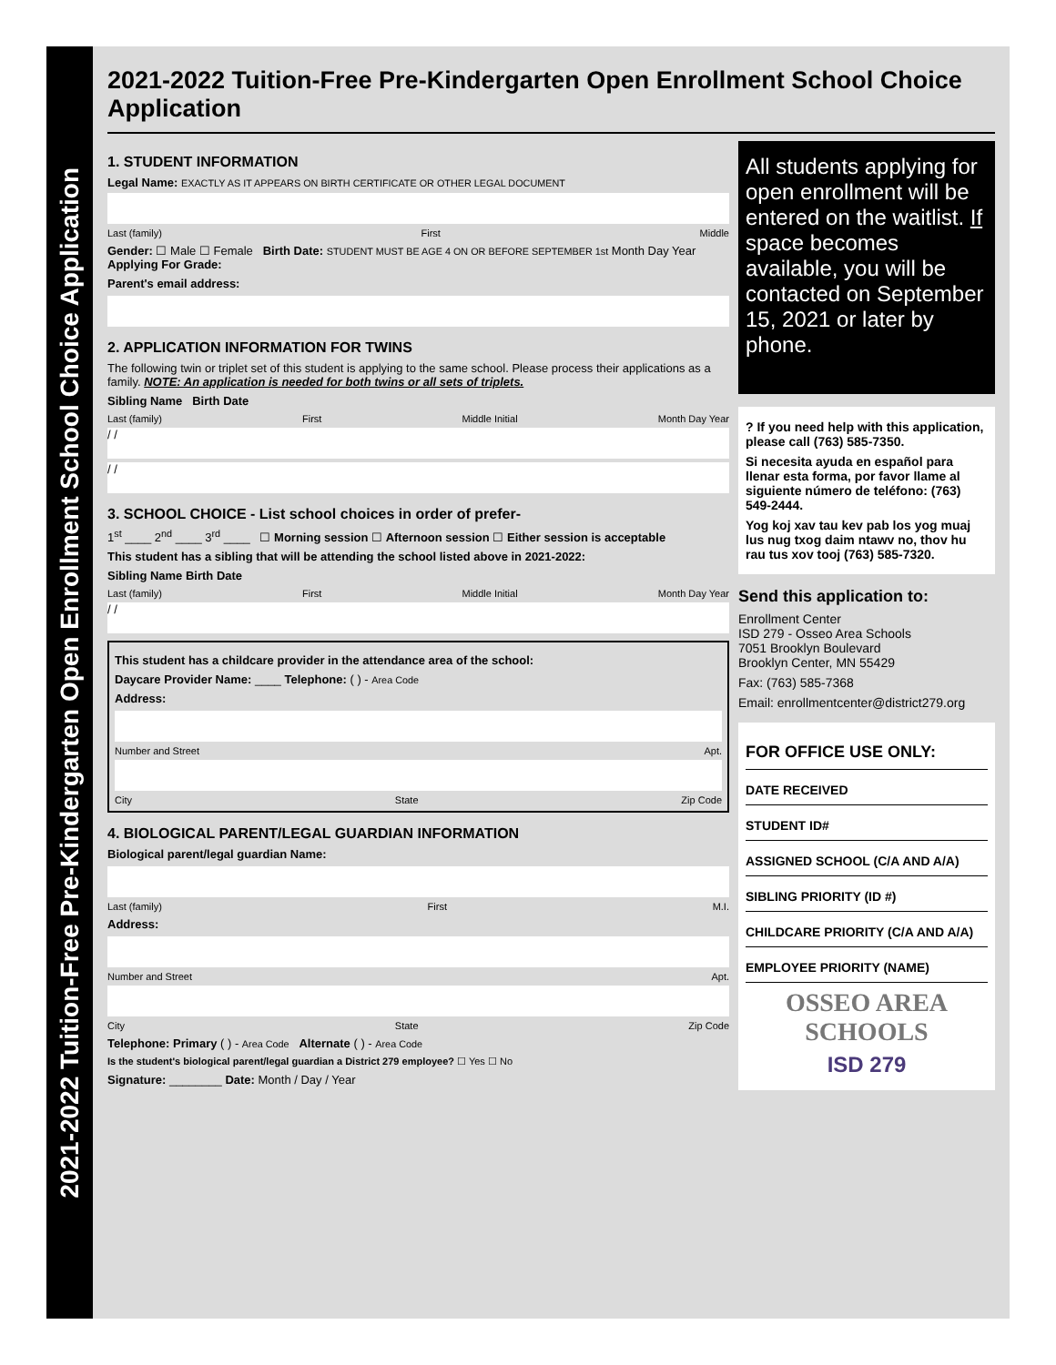2021-2022 Tuition-Free Pre-Kindergarten Open Enrollment School Choice Application
2021-2022 Tuition-Free Pre-Kindergarten Open Enrollment School Choice Application
1. STUDENT INFORMATION
Legal Name: EXACTLY AS IT APPEARS ON BIRTH CERTIFICATE OR OTHER LEGAL DOCUMENT
Last (family) First Middle
Gender: ☐ Male ☐ Female Birth Date: STUDENT MUST BE AGE 4 ON OR BEFORE SEPTEMBER 1st Month Day Year Applying For Grade:
Parent's email address:
2. APPLICATION INFORMATION FOR TWINS
The following twin or triplet set of this student is applying to the same school. Please process their applications as a family. NOTE: An application is needed for both twins or all sets of triplets.
Sibling Name Birth Date
Last (family) First Middle Initial Month Day Year
/ /
/ /
3. SCHOOL CHOICE - List school choices in order of prefer-
1<sup>st</sup> ____ 2<sup>nd</sup> ____ 3<sup>rd</sup> ____ ☐ Morning session ☐ Afternoon session ☐ Either session is acceptable
This student has a sibling that will be attending the school listed above in 2021-2022:
Sibling Name Birth Date
Last (family) First Middle Initial Month Day Year
/ /
This student has a childcare provider in the attendance area of the school:
Daycare Provider Name: ____ Telephone: ( ) - Area Code
Address:
Number and Street Apt.
City State Zip Code
4. BIOLOGICAL PARENT/LEGAL GUARDIAN INFORMATION
Biological parent/legal guardian Name:
Last (family) First M.I.
Address:
Number and Street Apt.
City State Zip Code
Telephone: Primary ( ) - Area Code Alternate ( ) - Area Code
Is the student's biological parent/legal guardian a District 279 employee? ☐ Yes ☐ No
Signature: ________ Date: Month / Day / Year
All students applying for open enrollment will be entered on the waitlist. If space becomes available, you will be contacted on September 15, 2021 or later by phone.
? If you need help with this application, please call (763) 585-7350.
Si necesita ayuda en español para llenar esta forma, por favor llame al siguiente número de teléfono: (763) 549-2444.
Yog koj xav tau kev pab los yog muaj lus nug txog daim ntawv no, thov hu rau tus xov tooj (763) 585-7320.
Send this application to:
Enrollment Center
ISD 279 - Osseo Area Schools
7051 Brooklyn Boulevard
Brooklyn Center, MN 55429
Fax: (763) 585-7368
Email: enrollmentcenter@district279.org
FOR OFFICE USE ONLY:
DATE RECEIVED
STUDENT ID#
ASSIGNED SCHOOL (C/A AND A/A)
SIBLING PRIORITY (ID #)
CHILDCARE PRIORITY (C/A AND A/A)
EMPLOYEE PRIORITY (NAME)
OSSEO AREA SCHOOLS
ISD 279